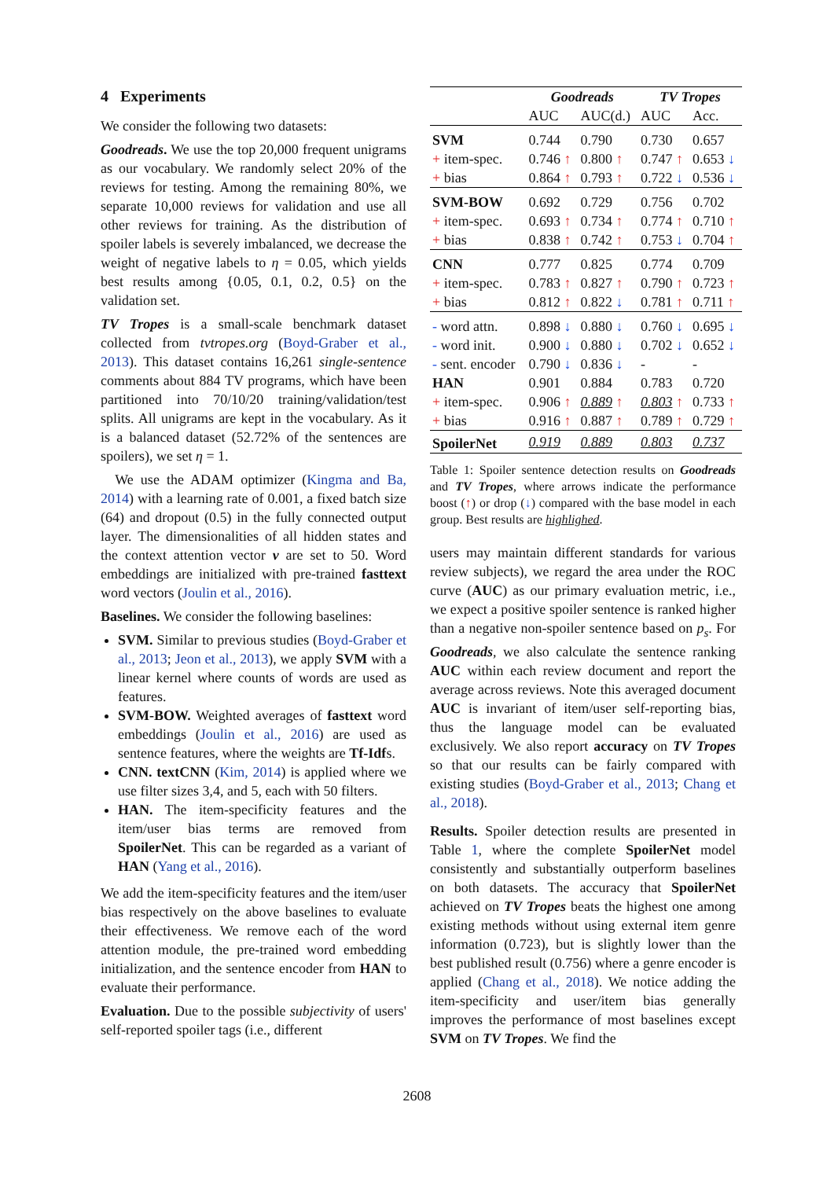4 Experiments
We consider the following two datasets:
Goodreads. We use the top 20,000 frequent unigrams as our vocabulary. We randomly select 20% of the reviews for testing. Among the remaining 80%, we separate 10,000 reviews for validation and use all other reviews for training. As the distribution of spoiler labels is severely imbalanced, we decrease the weight of negative labels to η = 0.05, which yields best results among {0.05, 0.1, 0.2, 0.5} on the validation set.
TV Tropes is a small-scale benchmark dataset collected from tvtropes.org (Boyd-Graber et al., 2013). This dataset contains 16,261 single-sentence comments about 884 TV programs, which have been partitioned into 70/10/20 training/validation/test splits. All unigrams are kept in the vocabulary. As it is a balanced dataset (52.72% of the sentences are spoilers), we set η = 1.
We use the ADAM optimizer (Kingma and Ba, 2014) with a learning rate of 0.001, a fixed batch size (64) and dropout (0.5) in the fully connected output layer. The dimensionalities of all hidden states and the context attention vector ν are set to 50. Word embeddings are initialized with pre-trained fasttext word vectors (Joulin et al., 2016).
Baselines. We consider the following baselines:
SVM. Similar to previous studies (Boyd-Graber et al., 2013; Jeon et al., 2013), we apply SVM with a linear kernel where counts of words are used as features.
SVM-BOW. Weighted averages of fasttext word embeddings (Joulin et al., 2016) are used as sentence features, where the weights are Tf-Idfs.
CNN. textCNN (Kim, 2014) is applied where we use filter sizes 3,4, and 5, each with 50 filters.
HAN. The item-specificity features and the item/user bias terms are removed from SpoilerNet. This can be regarded as a variant of HAN (Yang et al., 2016).
We add the item-specificity features and the item/user bias respectively on the above baselines to evaluate their effectiveness. We remove each of the word attention module, the pre-trained word embedding initialization, and the sentence encoder from HAN to evaluate their performance.
Evaluation. Due to the possible subjectivity of users' self-reported spoiler tags (i.e., different
| | Goodreads | | TV Tropes | |
| --- | --- | --- | --- | --- |
| | AUC | AUC(d.) | AUC | Acc. |
| SVM | 0.744 | 0.790 | 0.730 | 0.657 |
| + item-spec. | 0.746 ↑ | 0.800 ↑ | 0.747 ↑ | 0.653 ↓ |
| + bias | 0.864 ↑ | 0.793 ↑ | 0.722 ↓ | 0.536 ↓ |
| SVM-BOW | 0.692 | 0.729 | 0.756 | 0.702 |
| + item-spec. | 0.693 ↑ | 0.734 ↑ | 0.774 ↑ | 0.710 ↑ |
| + bias | 0.838 ↑ | 0.742 ↑ | 0.753 ↓ | 0.704 ↑ |
| CNN | 0.777 | 0.825 | 0.774 | 0.709 |
| + item-spec. | 0.783 ↑ | 0.827 ↑ | 0.790 ↑ | 0.723 ↑ |
| + bias | 0.812 ↑ | 0.822 ↓ | 0.781 ↑ | 0.711 ↑ |
| - word attn. | 0.898 ↓ | 0.880 ↓ | 0.760 ↓ | 0.695 ↓ |
| - word init. | 0.900 ↓ | 0.880 ↓ | 0.702 ↓ | 0.652 ↓ |
| - sent. encoder | 0.790 ↓ | 0.836 ↓ | - | - |
| HAN | 0.901 | 0.884 | 0.783 | 0.720 |
| + item-spec. | 0.906 ↑ | 0.889 ↑ | 0.803 ↑ | 0.733 ↑ |
| + bias | 0.916 ↑ | 0.887 ↑ | 0.789 ↑ | 0.729 ↑ |
| SpoilerNet | 0.919 | 0.889 | 0.803 | 0.737 |
Table 1: Spoiler sentence detection results on Goodreads and TV Tropes, where arrows indicate the performance boost (↑) or drop (↓) compared with the base model in each group. Best results are highlighed.
users may maintain different standards for various review subjects), we regard the area under the ROC curve (AUC) as our primary evaluation metric, i.e., we expect a positive spoiler sentence is ranked higher than a negative non-spoiler sentence based on p<sub>s</sub>. For Goodreads, we also calculate the sentence ranking AUC within each review document and report the average across reviews. Note this averaged document AUC is invariant of item/user self-reporting bias, thus the language model can be evaluated exclusively. We also report accuracy on TV Tropes so that our results can be fairly compared with existing studies (Boyd-Graber et al., 2013; Chang et al., 2018).
Results. Spoiler detection results are presented in Table 1, where the complete SpoilerNet model consistently and substantially outperform baselines on both datasets. The accuracy that SpoilerNet achieved on TV Tropes beats the highest one among existing methods without using external item genre information (0.723), but is slightly lower than the best published result (0.756) where a genre encoder is applied (Chang et al., 2018). We notice adding the item-specificity and user/item bias generally improves the performance of most baselines except SVM on TV Tropes. We find the
2608